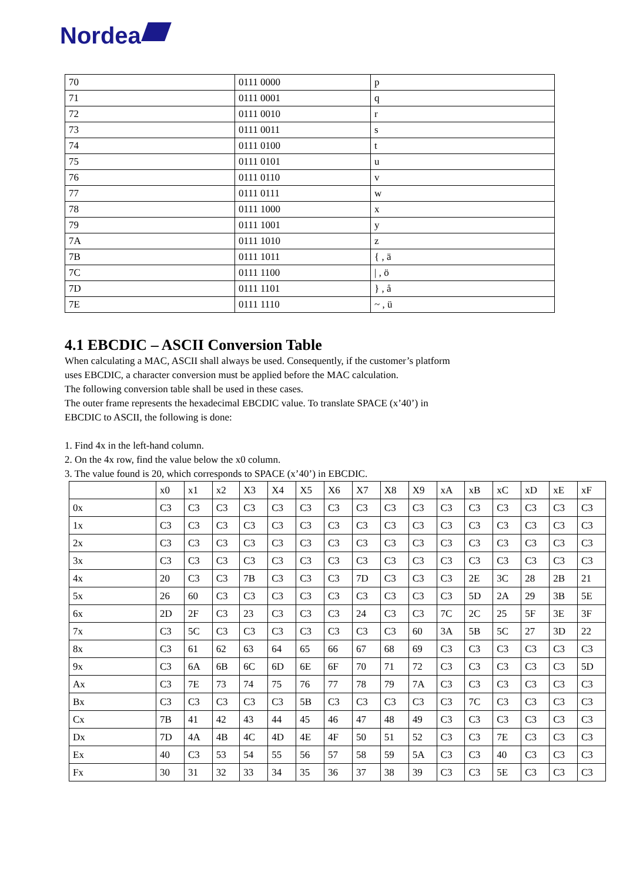Nordea
| 70 | 0111 0000 | p |
| 71 | 0111 0001 | q |
| 72 | 0111 0010 | r |
| 73 | 0111 0011 | s |
| 74 | 0111 0100 | t |
| 75 | 0111 0101 | u |
| 76 | 0111 0110 | v |
| 77 | 0111 0111 | w |
| 78 | 0111 1000 | x |
| 79 | 0111 1001 | y |
| 7A | 0111 1010 | z |
| 7B | 0111 1011 | { , ä |
| 7C | 0111 1100 | / , ö |
| 7D | 0111 1101 | } , å |
| 7E | 0111 1110 | ~ , ü |
4.1 EBCDIC – ASCII Conversion Table
When calculating a MAC, ASCII shall always be used. Consequently, if the customer’s platform
uses EBCDIC, a character conversion must be applied before the MAC calculation.
The following conversion table shall be used in these cases.
The outer frame represents the hexadecimal EBCDIC value. To translate SPACE (x’40’) in
EBCDIC to ASCII, the following is done:
1. Find 4x in the left-hand column.
2. On the 4x row, find the value below the x0 column.
3. The value found is 20, which corresponds to SPACE (x’40’) in EBCDIC.
| | x0 | x1 | x2 | X3 | X4 | X5 | X6 | X7 | X8 | X9 | xA | xB | xC | xD | xE | xF |
| --- | --- | --- | --- | --- | --- | --- | --- | --- | --- | --- | --- | --- | --- | --- | --- | --- |
| 0x | C3 | C3 | C3 | C3 | C3 | C3 | C3 | C3 | C3 | C3 | C3 | C3 | C3 | C3 | C3 | C3 |
| 1x | C3 | C3 | C3 | C3 | C3 | C3 | C3 | C3 | C3 | C3 | C3 | C3 | C3 | C3 | C3 | C3 |
| 2x | C3 | C3 | C3 | C3 | C3 | C3 | C3 | C3 | C3 | C3 | C3 | C3 | C3 | C3 | C3 | C3 |
| 3x | C3 | C3 | C3 | C3 | C3 | C3 | C3 | C3 | C3 | C3 | C3 | C3 | C3 | C3 | C3 | C3 |
| 4x | 20 | C3 | C3 | 7B | C3 | C3 | C3 | 7D | C3 | C3 | C3 | 2E | 3C | 28 | 2B | 21 |
| 5x | 26 | 60 | C3 | C3 | C3 | C3 | C3 | C3 | C3 | C3 | C3 | 5D | 2A | 29 | 3B | 5E |
| 6x | 2D | 2F | C3 | 23 | C3 | C3 | C3 | 24 | C3 | C3 | 7C | 2C | 25 | 5F | 3E | 3F |
| 7x | C3 | 5C | C3 | C3 | C3 | C3 | C3 | C3 | C3 | 60 | 3A | 5B | 5C | 27 | 3D | 22 |
| 8x | C3 | 61 | 62 | 63 | 64 | 65 | 66 | 67 | 68 | 69 | C3 | C3 | C3 | C3 | C3 | C3 |
| 9x | C3 | 6A | 6B | 6C | 6D | 6E | 6F | 70 | 71 | 72 | C3 | C3 | C3 | C3 | C3 | 5D |
| Ax | C3 | 7E | 73 | 74 | 75 | 76 | 77 | 78 | 79 | 7A | C3 | C3 | C3 | C3 | C3 | C3 |
| Bx | C3 | C3 | C3 | C3 | C3 | 5B | C3 | C3 | C3 | C3 | C3 | 7C | C3 | C3 | C3 | C3 |
| Cx | 7B | 41 | 42 | 43 | 44 | 45 | 46 | 47 | 48 | 49 | C3 | C3 | C3 | C3 | C3 | C3 |
| Dx | 7D | 4A | 4B | 4C | 4D | 4E | 4F | 50 | 51 | 52 | C3 | C3 | 7E | C3 | C3 | C3 |
| Ex | 40 | C3 | 53 | 54 | 55 | 56 | 57 | 58 | 59 | 5A | C3 | C3 | 40 | C3 | C3 | C3 |
| Fx | 30 | 31 | 32 | 33 | 34 | 35 | 36 | 37 | 38 | 39 | C3 | C3 | 5E | C3 | C3 | C3 |